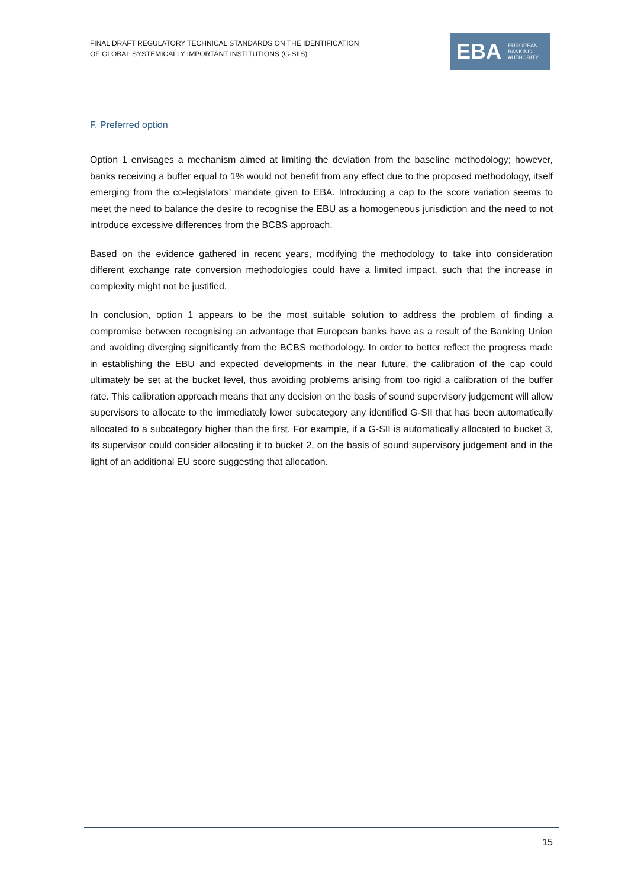FINAL DRAFT REGULATORY TECHNICAL STANDARDS ON THE IDENTIFICATION
OF GLOBAL SYSTEMICALLY IMPORTANT INSTITUTIONS (G-SIIS)
EBA
EUROPEAN
BANKING
AUTHORITY
F. Preferred option
Option 1 envisages a mechanism aimed at limiting the deviation from the baseline methodology; however, banks receiving a buffer equal to 1% would not benefit from any effect due to the proposed methodology, itself emerging from the co-legislators’ mandate given to EBA. Introducing a cap to the score variation seems to meet the need to balance the desire to recognise the EBU as a homogeneous jurisdiction and the need to not introduce excessive differences from the BCBS approach.
Based on the evidence gathered in recent years, modifying the methodology to take into consideration different exchange rate conversion methodologies could have a limited impact, such that the increase in complexity might not be justified.
In conclusion, option 1 appears to be the most suitable solution to address the problem of finding a compromise between recognising an advantage that European banks have as a result of the Banking Union and avoiding diverging significantly from the BCBS methodology. In order to better reflect the progress made in establishing the EBU and expected developments in the near future, the calibration of the cap could ultimately be set at the bucket level, thus avoiding problems arising from too rigid a calibration of the buffer rate. This calibration approach means that any decision on the basis of sound supervisory judgement will allow supervisors to allocate to the immediately lower subcategory any identified G-SII that has been automatically allocated to a subcategory higher than the first. For example, if a G-SII is automatically allocated to bucket 3, its supervisor could consider allocating it to bucket 2, on the basis of sound supervisory judgement and in the light of an additional EU score suggesting that allocation.
15